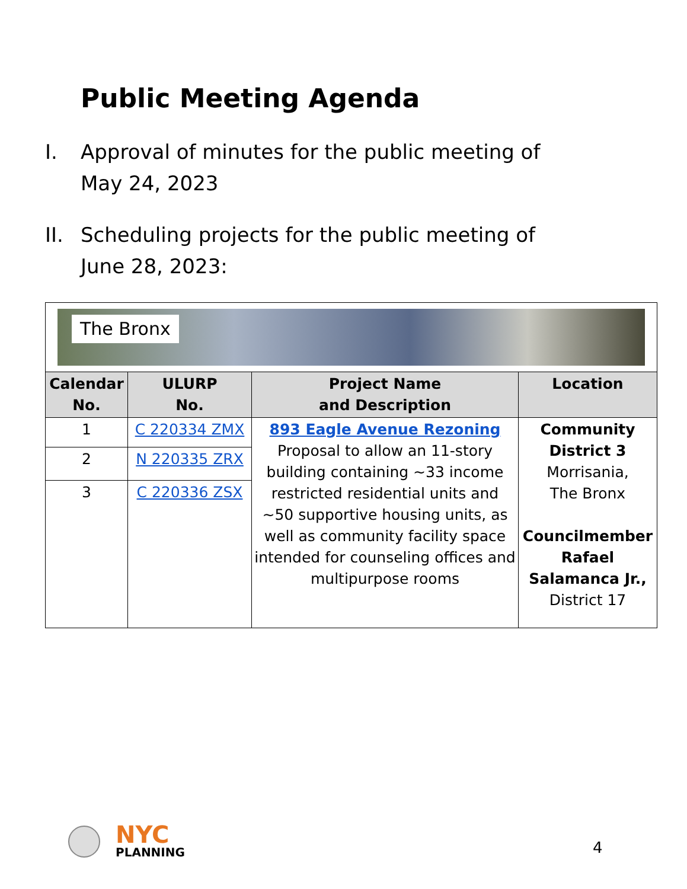Public Meeting Agenda
I. Approval of minutes for the public meeting of
May 24, 2023
II.
Scheduling projects for the public meeting of
June 28, 2023:
| The Bronx | | | |
| Calendar No. | ULURP No. | Project Name and Description | Location |
| 1 | C 220334 ZMX | 893 Eagle Avenue Rezoning Proposal to allow an 11-story building containing ~33 income restricted residential units and ~50 supportive housing units, as well as community facility space intended for counseling offices and multipurpose rooms | Community District 3 Morrisania, The Bronx Councilmember Rafael Salamanca Jr., District 17 |
| 2 | N 220335 ZRX | | |
| 3 | C 220336 ZSX | | |
NYC
PLANNING
4